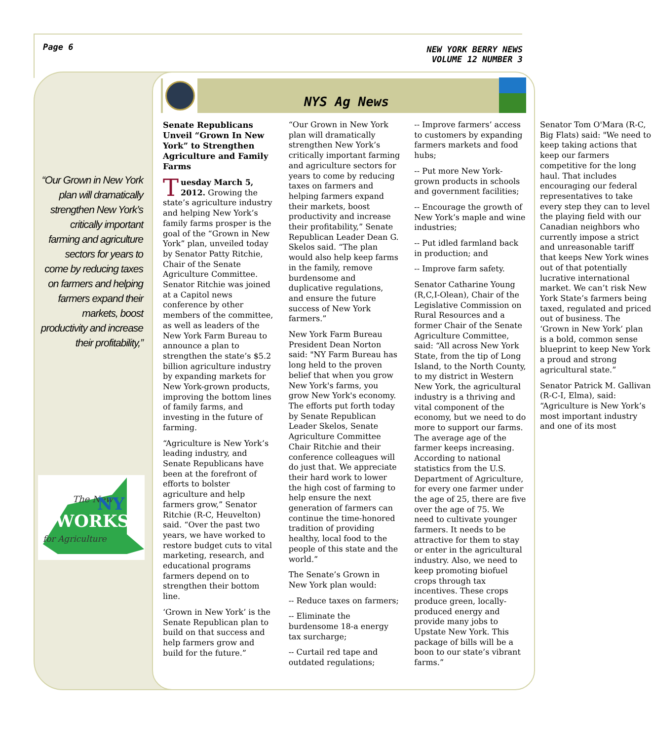Page 6
NEW YORK BERRY NEWS
VOLUME 12 NUMBER 3
“Our Grown in New York plan will dramatically strengthen New York’s critically important farming and agriculture sectors for years to come by reducing taxes on farmers and helping farmers expand their markets, boost productivity and increase their profitability,”
The New
NY
WORKS
for Agriculture
NYS Ag News
Senate Republicans Unveil “Grown In New York” to Strengthen Agriculture and Family Farms
Tuesday March 5, 2012. Growing the state’s agriculture industry and helping New York’s family farms prosper is the goal of the “Grown in New York” plan, unveiled today by Senator Patty Ritchie, Chair of the Senate Agriculture Committee. Senator Ritchie was joined at a Capitol news conference by other members of the committee, as well as leaders of the New York Farm Bureau to announce a plan to strengthen the state’s $5.2 billion agriculture industry by expanding markets for New York-grown products, improving the bottom lines of family farms, and investing in the future of farming.
“Agriculture is New York’s leading industry, and Senate Republicans have been at the forefront of efforts to bolster agriculture and help farmers grow,” Senator Ritchie (R-C, Heuvelton) said. “Over the past two years, we have worked to restore budget cuts to vital marketing, research, and educational programs farmers depend on to strengthen their bottom line.
‘Grown in New York’ is the Senate Republican plan to build on that success and help farmers grow and build for the future.”
“Our Grown in New York plan will dramatically strengthen New York’s critically important farming and agriculture sectors for years to come by reducing taxes on farmers and helping farmers expand their markets, boost productivity and increase their profitability,” Senate Republican Leader Dean G. Skelos said. “The plan would also help keep farms in the family, remove burdensome and duplicative regulations, and ensure the future success of New York farmers.”
New York Farm Bureau President Dean Norton said: "NY Farm Bureau has long held to the proven belief that when you grow New York's farms, you grow New York's economy. The efforts put forth today by Senate Republican Leader Skelos, Senate Agriculture Committee Chair Ritchie and their conference colleagues will do just that. We appreciate their hard work to lower the high cost of farming to help ensure the next generation of farmers can continue the time-honored tradition of providing healthy, local food to the people of this state and the world.”
The Senate’s Grown in New York plan would:
-- Reduce taxes on farmers;
-- Eliminate the burdensome 18-a energy tax surcharge;
-- Curtail red tape and outdated regulations;
-- Improve farmers’ access to customers by expanding farmers markets and food hubs;
-- Put more New York-grown products in schools and government facilities;
-- Encourage the growth of New York’s maple and wine industries;
-- Put idled farmland back in production; and
-- Improve farm safety.
Senator Catharine Young (R,C,I-Olean), Chair of the Legislative Commission on Rural Resources and a former Chair of the Senate Agriculture Committee, said: “All across New York State, from the tip of Long Island, to the North County, to my district in Western New York, the agricultural industry is a thriving and vital component of the economy, but we need to do more to support our farms. The average age of the farmer keeps increasing. According to national statistics from the U.S. Department of Agriculture, for every one farmer under the age of 25, there are five over the age of 75. We need to cultivate younger farmers. It needs to be attractive for them to stay or enter in the agricultural industry. Also, we need to keep promoting biofuel crops through tax incentives. These crops produce green, locally-produced energy and provide many jobs to Upstate New York. This package of bills will be a boon to our state’s vibrant farms.”
Senator Tom O'Mara (R-C, Big Flats) said: "We need to keep taking actions that keep our farmers competitive for the long haul. That includes encouraging our federal representatives to take every step they can to level the playing field with our Canadian neighbors who currently impose a strict and unreasonable tariff that keeps New York wines out of that potentially lucrative international market. We can’t risk New York State’s farmers being taxed, regulated and priced out of business. The ‘Grown in New York’ plan is a bold, common sense blueprint to keep New York a proud and strong agricultural state.”
Senator Patrick M. Gallivan (R-C-I, Elma), said: “Agriculture is New York’s most important industry and one of its most